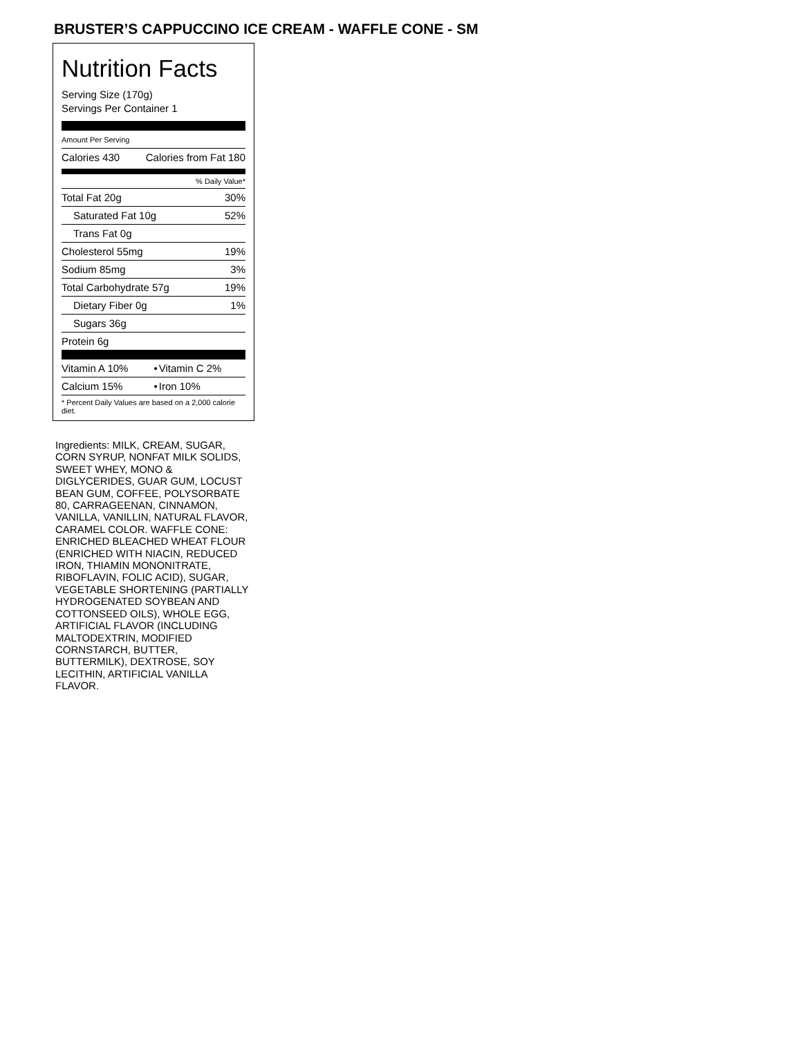BRUSTER’S CAPPUCCINO ICE CREAM - WAFFLE CONE - SM
Nutrition Facts
Serving Size (170g)
Servings Per Container 1
Amount Per Serving
| Calories 430 | Calories from Fat 180 |
| % Daily Value* | |
| Total Fat 20g | 30% |
| Saturated Fat 10g | 52% |
| Trans Fat 0g | |
| Cholesterol 55mg | 19% |
| Sodium 85mg | 3% |
| Total Carbohydrate 57g | 19% |
| Dietary Fiber 0g | 1% |
| Sugars 36g | |
| Protein 6g | |
| Vitamin A 10% | • | Vitamin C 2% |
| Calcium 15% | • | Iron 10% |
| * Percent Daily Values are based on a 2,000 calorie diet. | | |
Ingredients: MILK, CREAM, SUGAR, CORN SYRUP, NONFAT MILK SOLIDS, SWEET WHEY, MONO & DIGLYCERIDES, GUAR GUM, LOCUST BEAN GUM, COFFEE, POLYSORBATE 80, CARRAGEENAN, CINNAMON, VANILLA, VANILLIN, NATURAL FLAVOR, CARAMEL COLOR. WAFFLE CONE: ENRICHED BLEACHED WHEAT FLOUR (ENRICHED WITH NIACIN, REDUCED IRON, THIAMIN MONONITRATE, RIBOFLAVIN, FOLIC ACID), SUGAR, VEGETABLE SHORTENING (PARTIALLY HYDROGENATED SOYBEAN AND COTTONSEED OILS), WHOLE EGG, ARTIFICIAL FLAVOR (INCLUDING MALTODEXTRIN, MODIFIED CORNSTARCH, BUTTER, BUTTERMILK), DEXTROSE, SOY LECITHIN, ARTIFICIAL VANILLA FLAVOR.